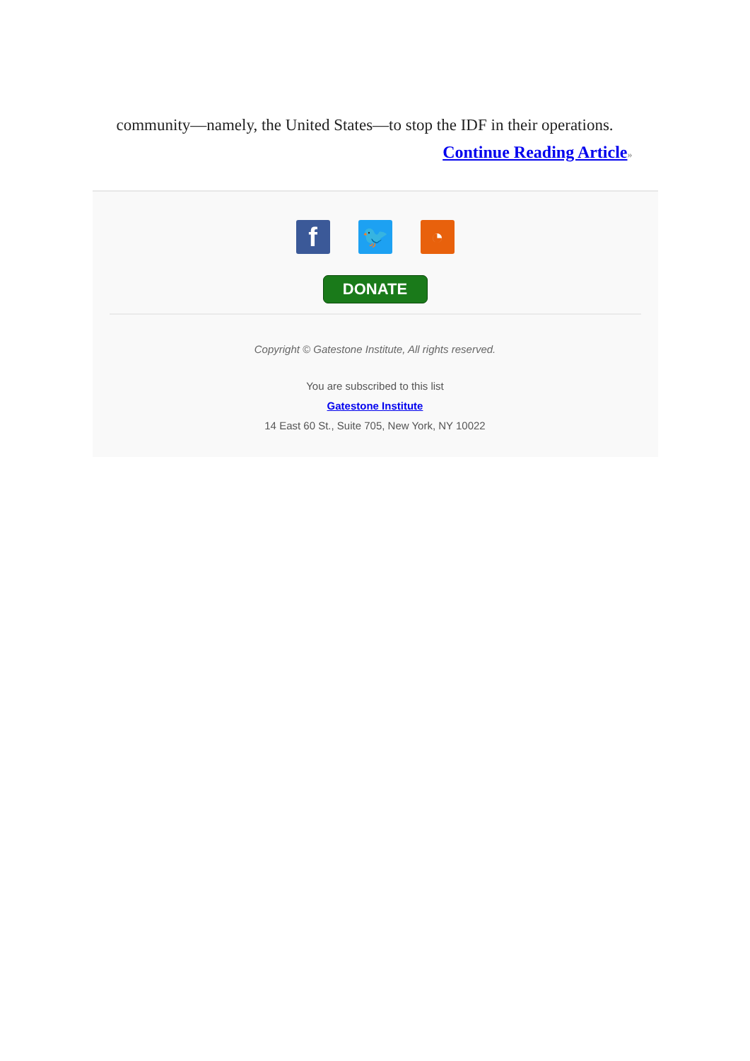community—namely, the United States—to stop the IDF in their operations.
Continue Reading Article»
f
🐦 ◔
DONATE
Copyright © Gatestone Institute, All rights reserved.
You are subscribed to this list
Gatestone Institute
14 East 60 St., Suite 705, New York, NY 10022